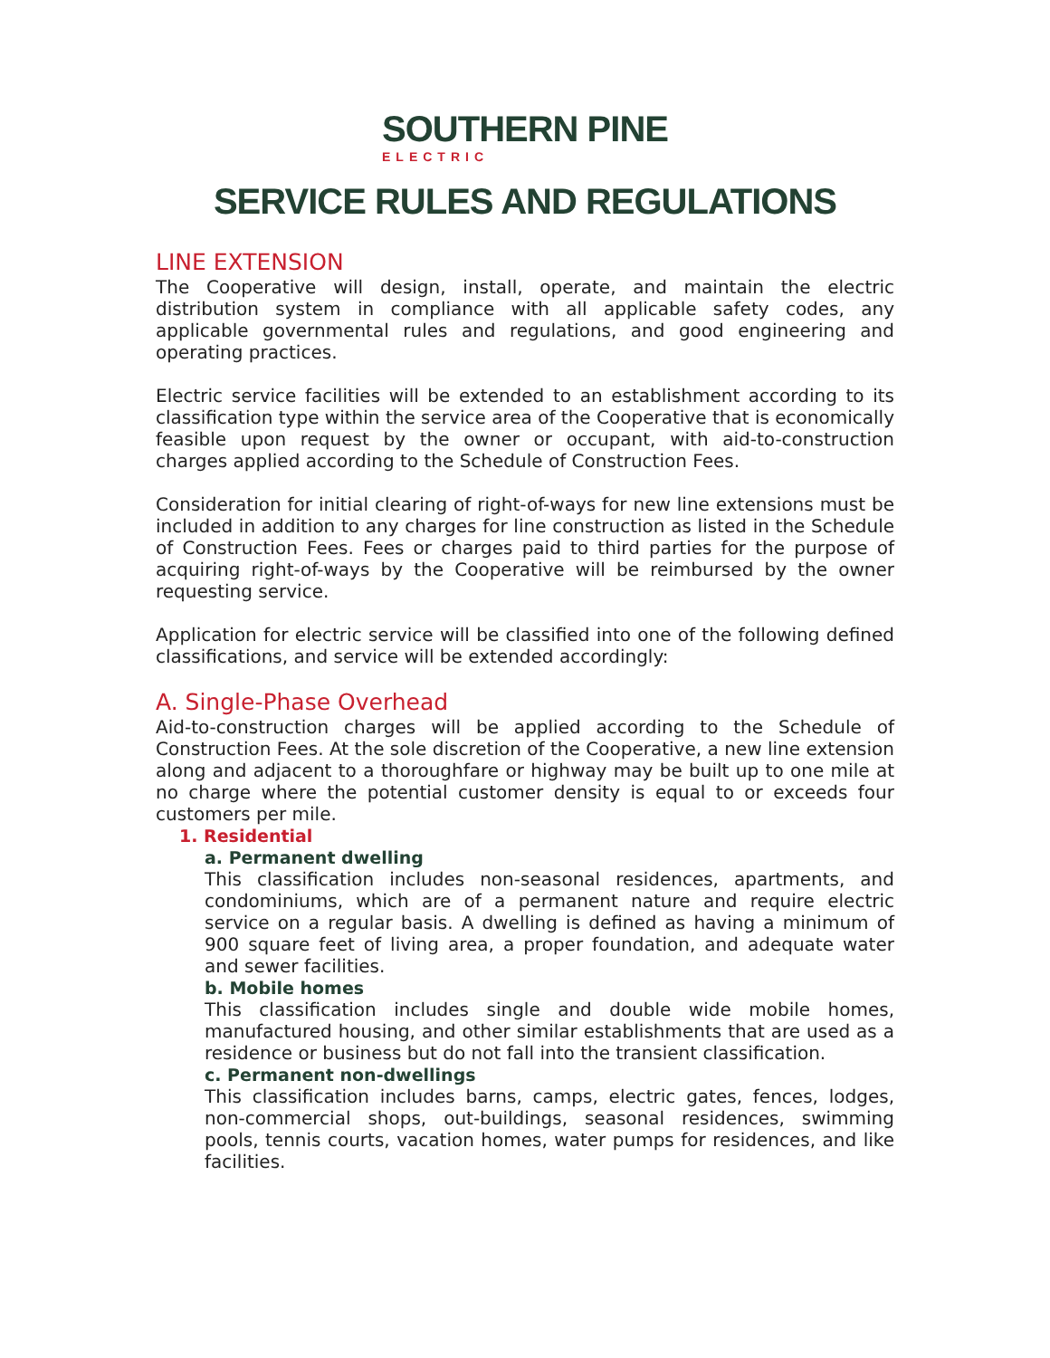SOUTHERN PINE ELECTRIC
SERVICE RULES AND REGULATIONS
LINE EXTENSION
The Cooperative will design, install, operate, and maintain the electric distribution system in compliance with all applicable safety codes, any applicable governmental rules and regulations, and good engineering and operating practices.
Electric service facilities will be extended to an establishment according to its classification type within the service area of the Cooperative that is economically feasible upon request by the owner or occupant, with aid-to-construction charges applied according to the Schedule of Construction Fees.
Consideration for initial clearing of right-of-ways for new line extensions must be included in addition to any charges for line construction as listed in the Schedule of Construction Fees. Fees or charges paid to third parties for the purpose of acquiring right-of-ways by the Cooperative will be reimbursed by the owner requesting service.
Application for electric service will be classified into one of the following defined classifications, and service will be extended accordingly:
A. Single-Phase Overhead
Aid-to-construction charges will be applied according to the Schedule of Construction Fees. At the sole discretion of the Cooperative, a new line extension along and adjacent to a thoroughfare or highway may be built up to one mile at no charge where the potential customer density is equal to or exceeds four customers per mile.
1. Residential
a. Permanent dwelling
This classification includes non-seasonal residences, apartments, and condominiums, which are of a permanent nature and require electric service on a regular basis. A dwelling is defined as having a minimum of 900 square feet of living area, a proper foundation, and adequate water and sewer facilities.
b. Mobile homes
This classification includes single and double wide mobile homes, manufactured housing, and other similar establishments that are used as a residence or business but do not fall into the transient classification.
c. Permanent non-dwellings
This classification includes barns, camps, electric gates, fences, lodges, non-commercial shops, out-buildings, seasonal residences, swimming pools, tennis courts, vacation homes, water pumps for residences, and like facilities.